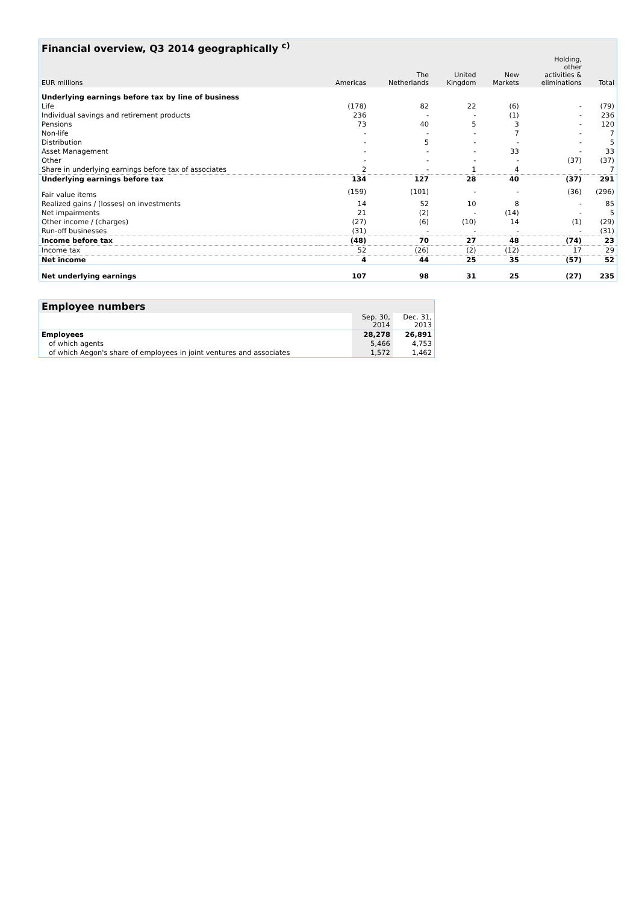| Financial overview, Q3 2014 geographically <sup>c)</sup> | | | | | | |
| --- | --- | --- | --- | --- | --- | --- |
| EUR millions | Americas | The Netherlands | United Kingdom | New Markets | Holding, other activities & eliminations | Total |
| Underlying earnings before tax by line of business | | | | | | |
| Life | (178) | 82 | 22 | (6) | - | (79) |
| Individual savings and retirement products | 236 | - | - | (1) | - | 236 |
| Pensions | 73 | 40 | 5 | 3 | - | 120 |
| Non-life | - | - | - | 7 | - | 7 |
| Distribution | - | 5 | - | - | - | 5 |
| Asset Management | - | - | - | 33 | - | 33 |
| Other | - | - | - | - | (37) | (37) |
| Share in underlying earnings before tax of associates | 2 | - | 1 | 4 | - | 7 |
| Underlying earnings before tax | 134 | 127 | 28 | 40 | (37) | 291 |
| Fair value items | (159) | (101) | - | - | (36) | (296) |
| Realized gains / (losses) on investments | 14 | 52 | 10 | 8 | - | 85 |
| Net impairments | 21 | (2) | - | (14) | - | 5 |
| Other income / (charges) | (27) | (6) | (10) | 14 | (1) | (29) |
| Run-off businesses | (31) | - | - | - | - | (31) |
| Income before tax | (48) | 70 | 27 | 48 | (74) | 23 |
| Income tax | 52 | (26) | (2) | (12) | 17 | 29 |
| Net income | 4 | 44 | 25 | 35 | (57) | 52 |
| Net underlying earnings | 107 | 98 | 31 | 25 | (27) | 235 |
| Employee numbers | | |
| --- | --- | --- |
| | Sep. 30, 2014 | Dec. 31, 2013 |
| Employees | 28,278 | 26,891 |
| of which agents | 5,466 | 4,753 |
| of which Aegon's share of employees in joint ventures and associates | 1,572 | 1,462 |